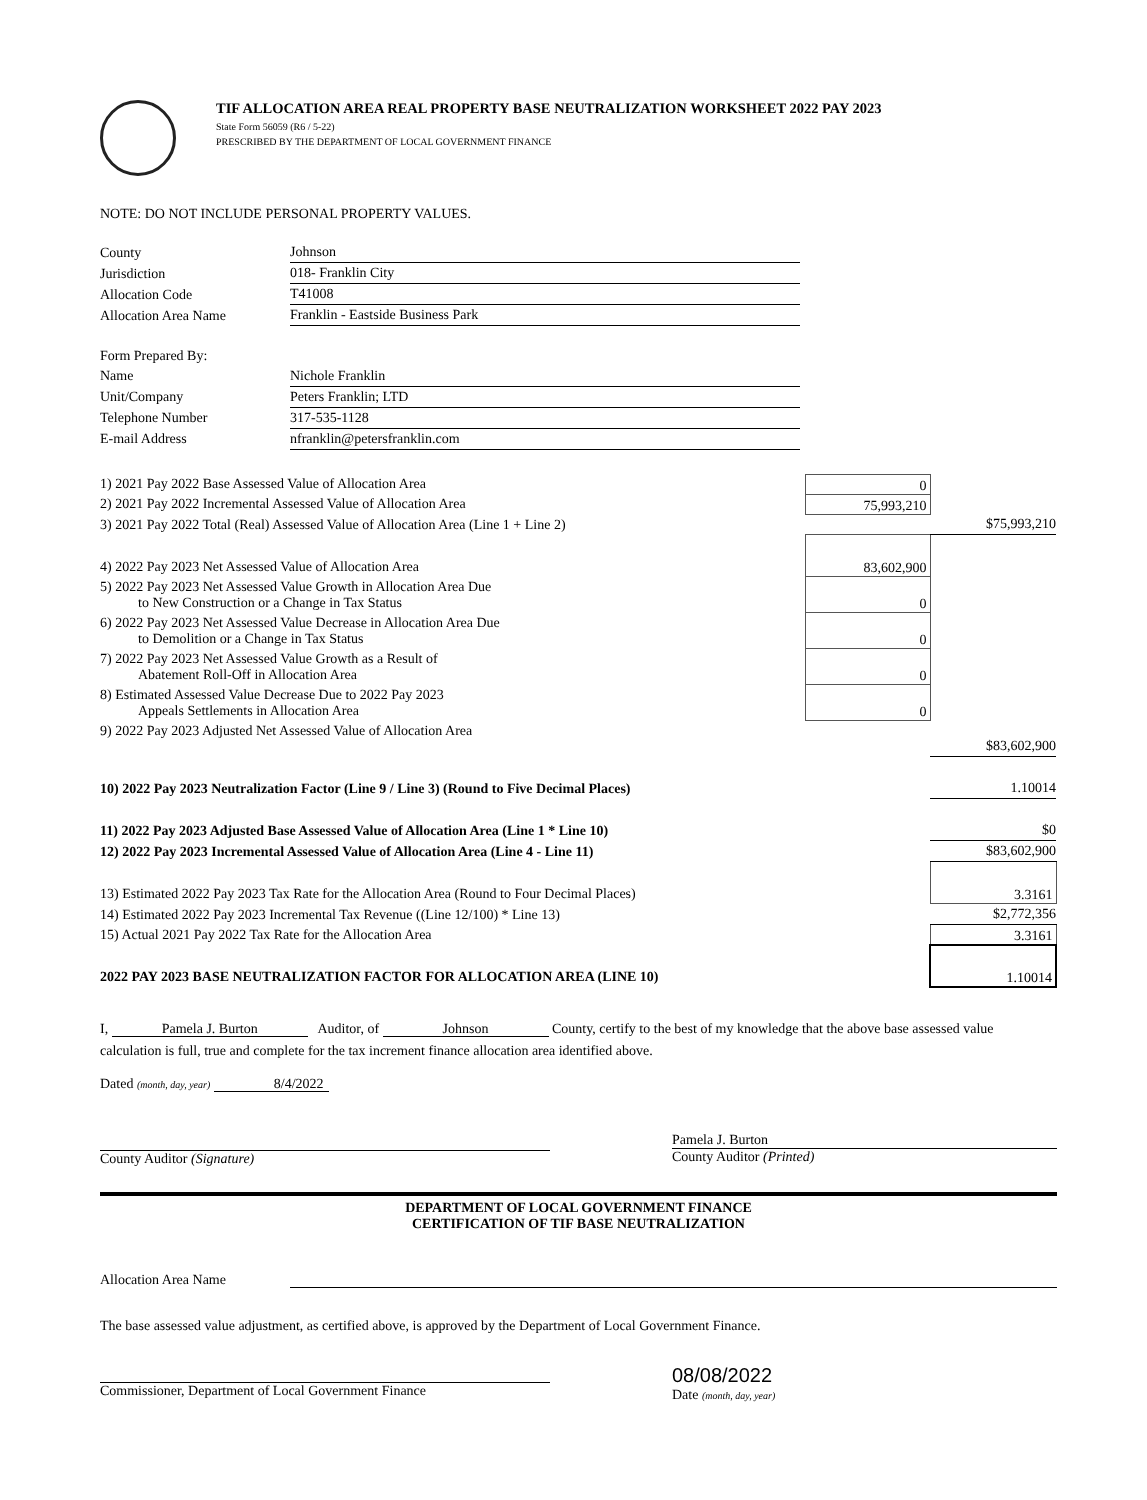TIF ALLOCATION AREA REAL PROPERTY BASE NEUTRALIZATION WORKSHEET 2022 PAY 2023
State Form 56059 (R6 / 5-22)
PRESCRIBED BY THE DEPARTMENT OF LOCAL GOVERNMENT FINANCE
NOTE: DO NOT INCLUDE PERSONAL PROPERTY VALUES.
| County | Johnson |
| Jurisdiction | 018- Franklin City |
| Allocation Code | T41008 |
| Allocation Area Name | Franklin - Eastside Business Park |
| Form Prepared By: | |
| Name | Nichole Franklin |
| Unit/Company | Peters Franklin; LTD |
| Telephone Number | 317-535-1128 |
| E-mail Address | nfranklin@petersfranklin.com |
| 1) 2021 Pay 2022 Base Assessed Value of Allocation Area | 0 | |
| 2) 2021 Pay 2022 Incremental Assessed Value of Allocation Area | 75,993,210 | |
| 3) 2021 Pay 2022 Total (Real) Assessed Value of Allocation Area (Line 1 + Line 2) | | $75,993,210 |
| 4) 2022 Pay 2023 Net Assessed Value of Allocation Area | 83,602,900 | |
| 5) 2022 Pay 2023 Net Assessed Value Growth in Allocation Area Due to New Construction or a Change in Tax Status | 0 | |
| 6) 2022 Pay 2023 Net Assessed Value Decrease in Allocation Area Due to Demolition or a Change in Tax Status | 0 | |
| 7) 2022 Pay 2023 Net Assessed Value Growth as a Result of Abatement Roll-Off in Allocation Area | 0 | |
| 8) Estimated Assessed Value Decrease Due to 2022 Pay 2023 Appeals Settlements in Allocation Area | 0 | |
| 9) 2022 Pay 2023 Adjusted Net Assessed Value of Allocation Area | | $83,602,900 |
| 10) 2022 Pay 2023 Neutralization Factor (Line 9 / Line 3) (Round to Five Decimal Places) | | 1.10014 |
| 11) 2022 Pay 2023 Adjusted Base Assessed Value of Allocation Area (Line 1 * Line 10) | | $0 |
| 12) 2022 Pay 2023 Incremental Assessed Value of Allocation Area (Line 4 - Line 11) | | $83,602,900 |
| 13) Estimated 2022 Pay 2023 Tax Rate for the Allocation Area (Round to Four Decimal Places) | | 3.3161 |
| 14) Estimated 2022 Pay 2023 Incremental Tax Revenue ((Line 12/100) * Line 13) | | $2,772,356 |
| 15) Actual 2021 Pay 2022 Tax Rate for the Allocation Area | | 3.3161 |
| 2022 PAY 2023 BASE NEUTRALIZATION FACTOR FOR ALLOCATION AREA (LINE 10) | | 1.10014 |
I, Pamela J. Burton Auditor, of Johnson County, certify to the best of my knowledge that the above base assessed value calculation is full, true and complete for the tax increment finance allocation area identified above.
Dated (month, day, year) 8/4/2022
County Auditor (Signature) Pamela J. Burton
County Auditor (Printed)
DEPARTMENT OF LOCAL GOVERNMENT FINANCE
CERTIFICATION OF TIF BASE NEUTRALIZATION
Allocation Area Name
The base assessed value adjustment, as certified above, is approved by the Department of Local Government Finance.
Commissioner, Department of Local Government Finance
08/08/2022
Date (month, day, year)